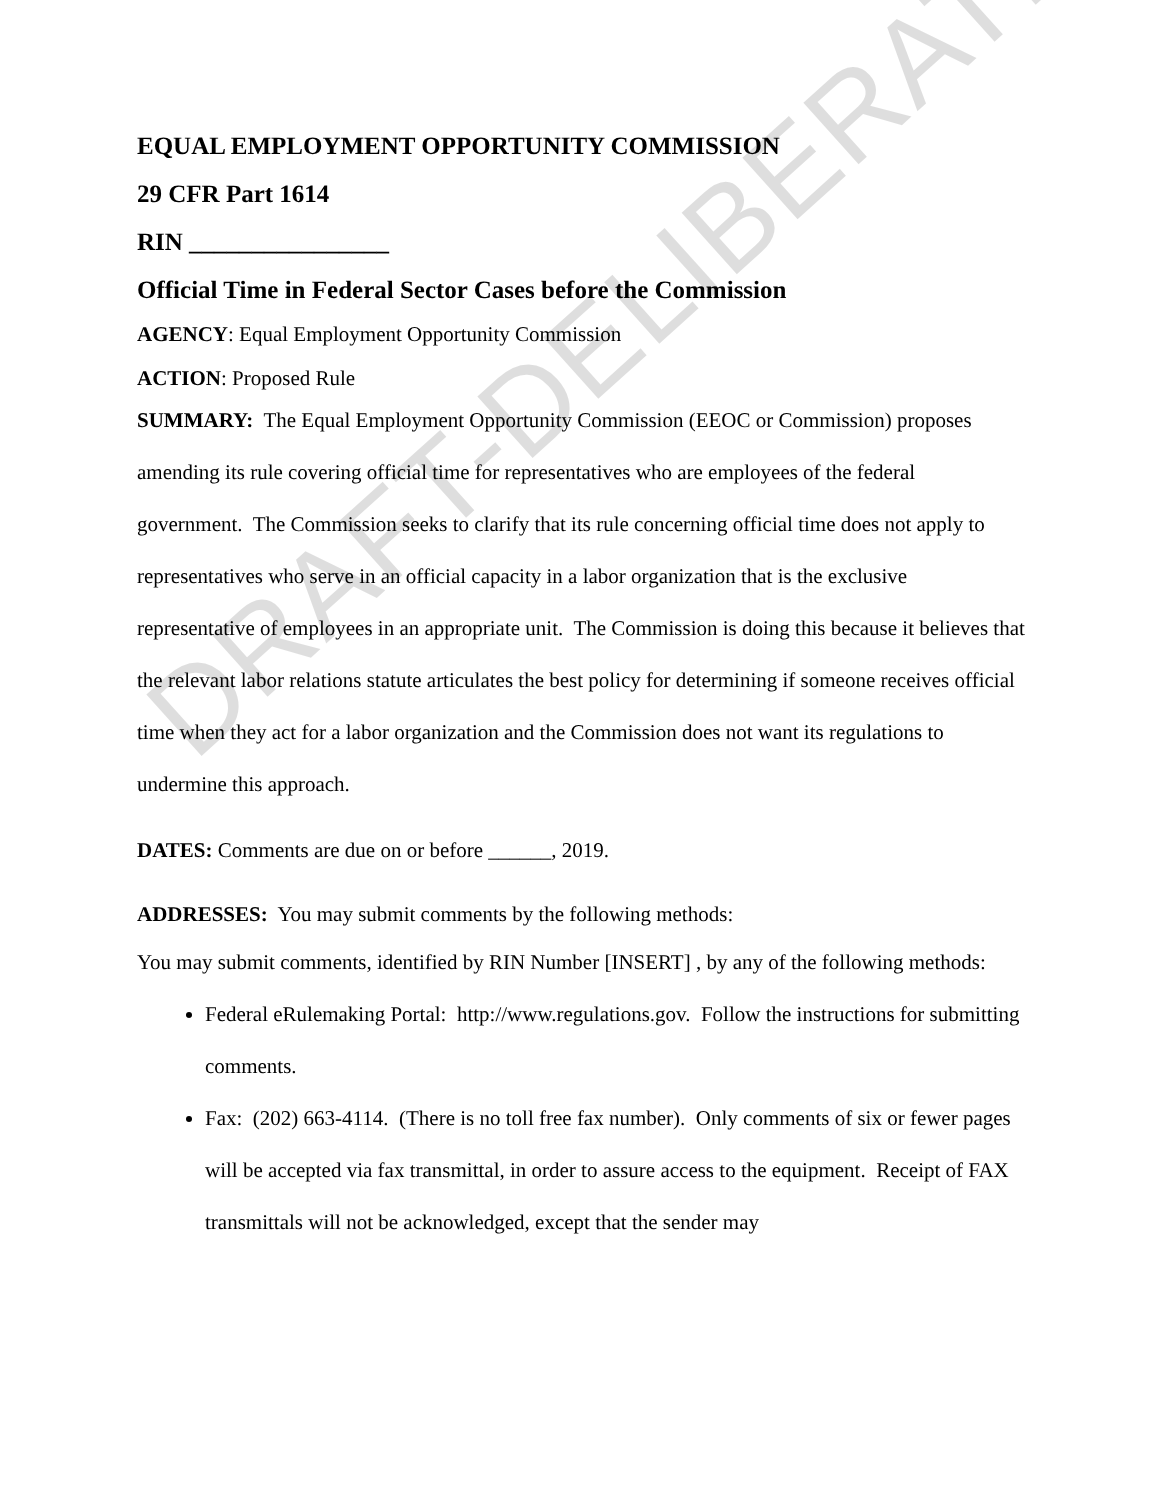DRAFT-DELIBERATIVE
EQUAL EMPLOYMENT OPPORTUNITY COMMISSION
29 CFR Part 1614
RIN ________________
Official Time in Federal Sector Cases before the Commission
AGENCY: Equal Employment Opportunity Commission
ACTION: Proposed Rule
SUMMARY: The Equal Employment Opportunity Commission (EEOC or Commission) proposes amending its rule covering official time for representatives who are employees of the federal government. The Commission seeks to clarify that its rule concerning official time does not apply to representatives who serve in an official capacity in a labor organization that is the exclusive representative of employees in an appropriate unit. The Commission is doing this because it believes that the relevant labor relations statute articulates the best policy for determining if someone receives official time when they act for a labor organization and the Commission does not want its regulations to undermine this approach.
DATES: Comments are due on or before ______, 2019.
ADDRESSES: You may submit comments by the following methods:
You may submit comments, identified by RIN Number [INSERT] , by any of the following methods:
Federal eRulemaking Portal: http://www.regulations.gov. Follow the instructions for submitting comments.
Fax: (202) 663-4114. (There is no toll free fax number). Only comments of six or fewer pages will be accepted via fax transmittal, in order to assure access to the equipment. Receipt of FAX transmittals will not be acknowledged, except that the sender may